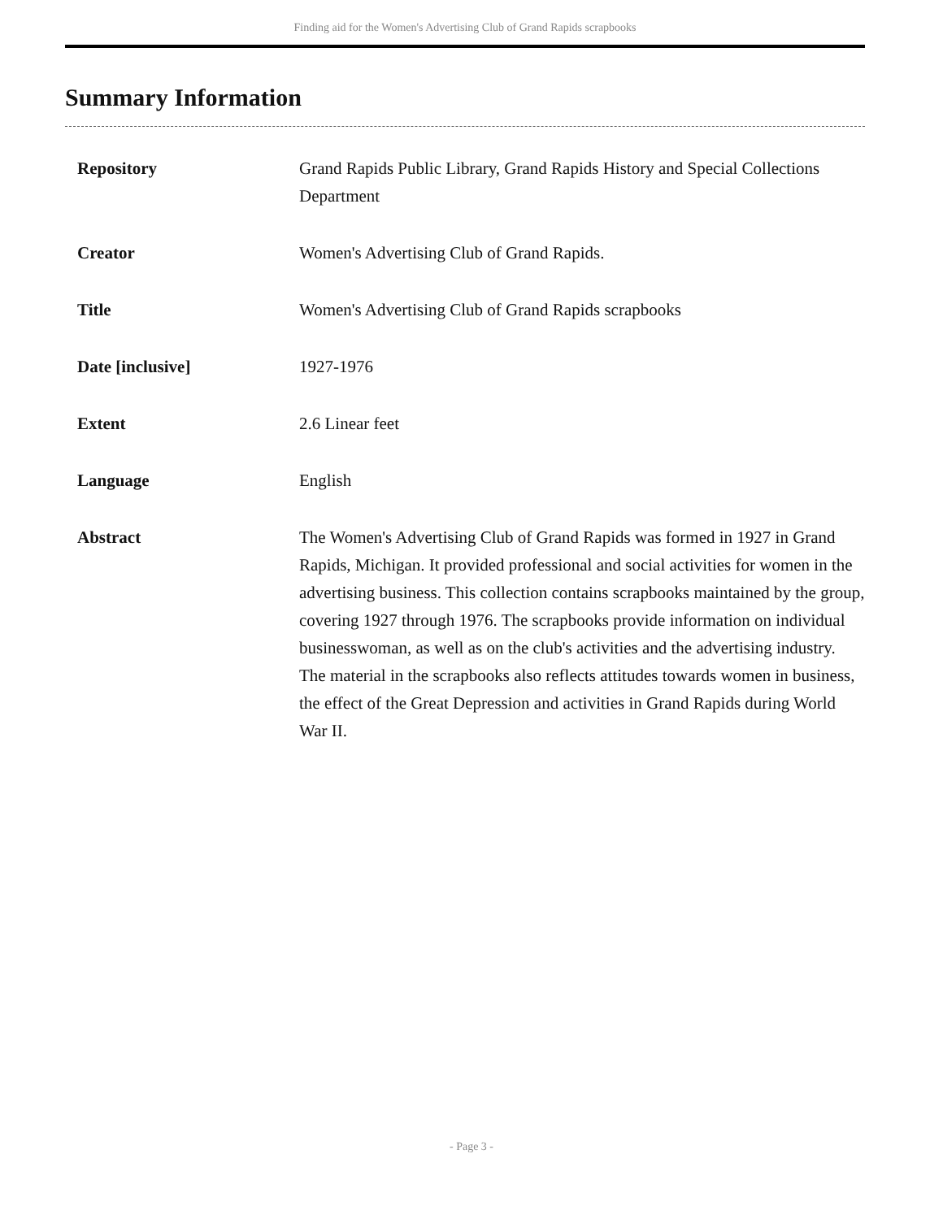Finding aid for the Women's Advertising Club of Grand Rapids scrapbooks
Summary Information
| Repository | Grand Rapids Public Library, Grand Rapids History and Special Collections Department |
| Creator | Women's Advertising Club of Grand Rapids. |
| Title | Women's Advertising Club of Grand Rapids scrapbooks |
| Date [inclusive] | 1927-1976 |
| Extent | 2.6 Linear feet |
| Language | English |
| Abstract | The Women's Advertising Club of Grand Rapids was formed in 1927 in Grand Rapids, Michigan. It provided professional and social activities for women in the advertising business. This collection contains scrapbooks maintained by the group, covering 1927 through 1976. The scrapbooks provide information on individual businesswoman, as well as on the club's activities and the advertising industry. The material in the scrapbooks also reflects attitudes towards women in business, the effect of the Great Depression and activities in Grand Rapids during World War II. |
- Page 3 -